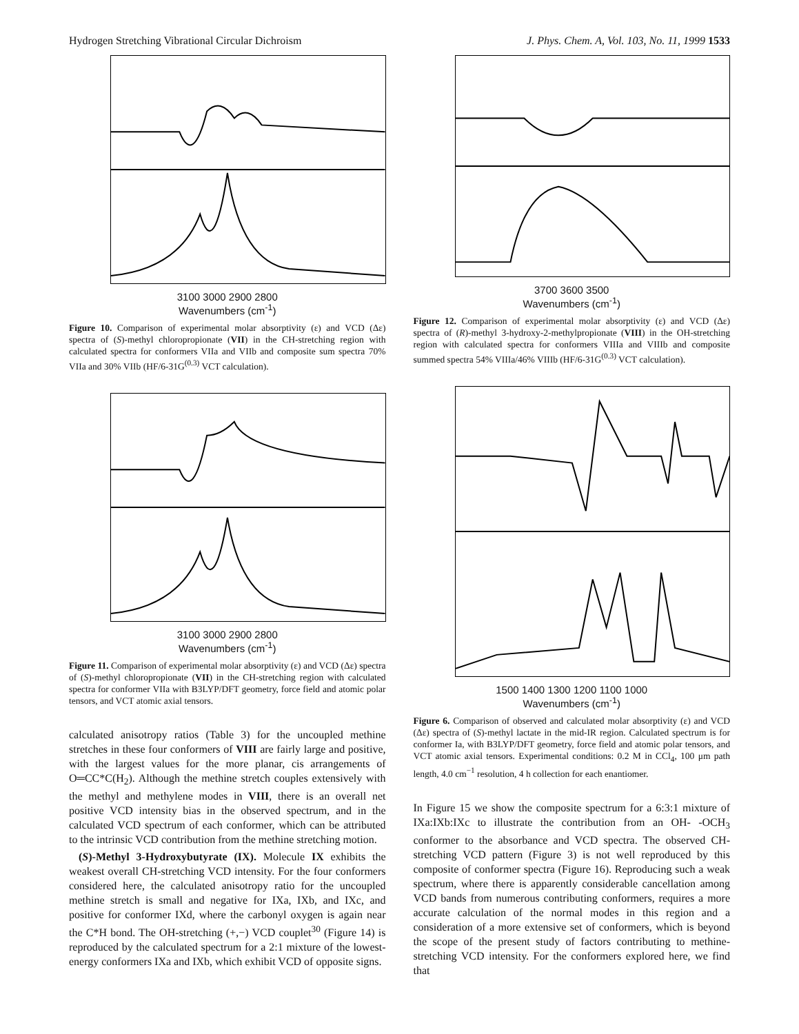Hydrogen Stretching Vibrational Circular Dichroism J. Phys. Chem. A, Vol. 103, No. 11, 1999 1533
3100 3000 2900 2800
Wavenumbers (cm<sup>-1</sup>)
Figure 10. Comparison of experimental molar absorptivity (ε) and VCD (Δε) spectra of (S)-methyl chloropropionate (VII) in the CH-stretching region with calculated spectra for conformers VIIa and VIIb and composite sum spectra 70% VIIa and 30% VIIb (HF/6-31G<sup>(0.3)</sup> VCT calculation).
3100 3000 2900 2800
Wavenumbers (cm<sup>-1</sup>)
Figure 11. Comparison of experimental molar absorptivity (ε) and VCD (Δε) spectra of (S)-methyl chloropropionate (VII) in the CH-stretching region with calculated spectra for conformer VIIa with B3LYP/DFT geometry, force field and atomic polar tensors, and VCT atomic axial tensors.
calculated anisotropy ratios (Table 3) for the uncoupled methine stretches in these four conformers of VIII are fairly large and positive, with the largest values for the more planar, cis arrangements of O═CC*C(H<sub>2</sub>). Although the methine stretch couples extensively with the methyl and methylene modes in VIII, there is an overall net positive VCD intensity bias in the observed spectrum, and in the calculated VCD spectrum of each conformer, which can be attributed to the intrinsic VCD contribution from the methine stretching motion.
(S)-Methyl 3-Hydroxybutyrate (IX). Molecule IX exhibits the weakest overall CH-stretching VCD intensity. For the four conformers considered here, the calculated anisotropy ratio for the uncoupled methine stretch is small and negative for IXa, IXb, and IXc, and positive for conformer IXd, where the carbonyl oxygen is again near the C*H bond. The OH-stretching (+,−) VCD couplet<sup>30</sup> (Figure 14) is reproduced by the calculated spectrum for a 2:1 mixture of the lowest-energy conformers IXa and IXb, which exhibit VCD of opposite signs.
3700 3600 3500
Wavenumbers (cm<sup>-1</sup>)
Figure 12. Comparison of experimental molar absorptivity (ε) and VCD (Δε) spectra of (R)-methyl 3-hydroxy-2-methylpropionate (VIII) in the OH-stretching region with calculated spectra for conformers VIIIa and VIIIb and composite summed spectra 54% VIIIa/46% VIIIb (HF/6-31G<sup>(0.3)</sup> VCT calculation).
1500 1400 1300 1200 1100 1000
Wavenumbers (cm<sup>-1</sup>)
Figure 6. Comparison of observed and calculated molar absorptivity (ε) and VCD (Δε) spectra of (S)-methyl lactate in the mid-IR region. Calculated spectrum is for conformer Ia, with B3LYP/DFT geometry, force field and atomic polar tensors, and VCT atomic axial tensors. Experimental conditions: 0.2 M in CCl<sub>4</sub>, 100 μm path length, 4.0 cm<sup>−1</sup> resolution, 4 h collection for each enantiomer.
In Figure 15 we show the composite spectrum for a 6:3:1 mixture of IXa:IXb:IXc to illustrate the contribution from an OH- -OCH<sub>3</sub> conformer to the absorbance and VCD spectra. The observed CH-stretching VCD pattern (Figure 3) is not well reproduced by this composite of conformer spectra (Figure 16). Reproducing such a weak spectrum, where there is apparently considerable cancellation among VCD bands from numerous contributing conformers, requires a more accurate calculation of the normal modes in this region and a consideration of a more extensive set of conformers, which is beyond the scope of the present study of factors contributing to methine-stretching VCD intensity. For the conformers explored here, we find that